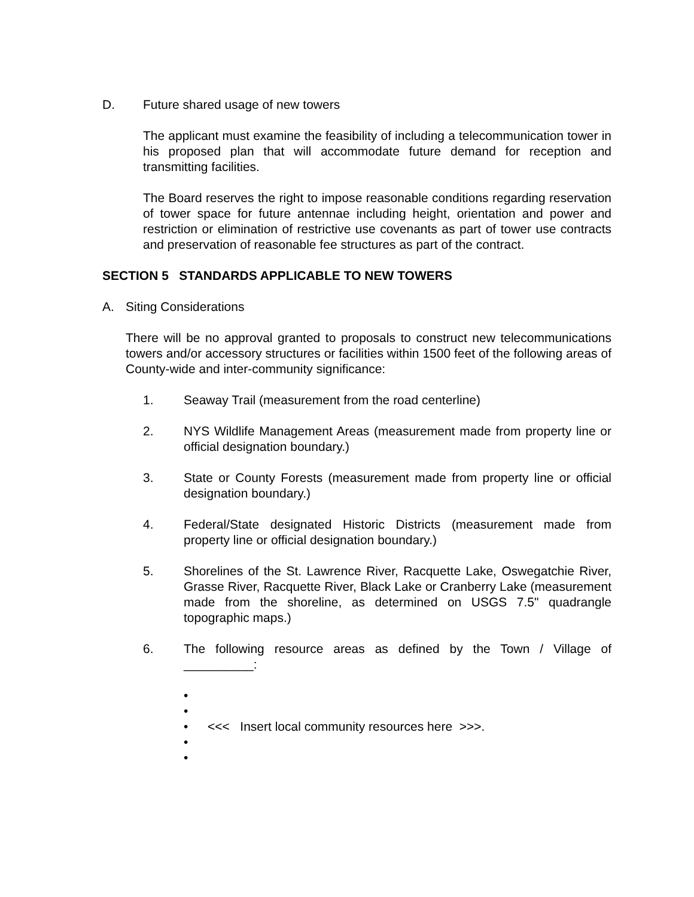D. Future shared usage of new towers
The applicant must examine the feasibility of including a telecommunication tower in his proposed plan that will accommodate future demand for reception and transmitting facilities.
The Board reserves the right to impose reasonable conditions regarding reservation of tower space for future antennae including height, orientation and power and restriction or elimination of restrictive use covenants as part of tower use contracts and preservation of reasonable fee structures as part of the contract.
SECTION 5 STANDARDS APPLICABLE TO NEW TOWERS
A. Siting Considerations
There will be no approval granted to proposals to construct new telecommunications towers and/or accessory structures or facilities within 1500 feet of the following areas of County-wide and inter-community significance:
1. Seaway Trail (measurement from the road centerline)
2. NYS Wildlife Management Areas (measurement made from property line or official designation boundary.)
3. State or County Forests (measurement made from property line or official designation boundary.)
4. Federal/State designated Historic Districts (measurement made from property line or official designation boundary.)
5. Shorelines of the St. Lawrence River, Racquette Lake, Oswegatchie River, Grasse River, Racquette River, Black Lake or Cranberry Lake (measurement made from the shoreline, as determined on USGS 7.5" quadrangle topographic maps.)
6. The following resource areas as defined by the Town / Village of __________:
•
•
• <<< Insert local community resources here >>>.
•
•